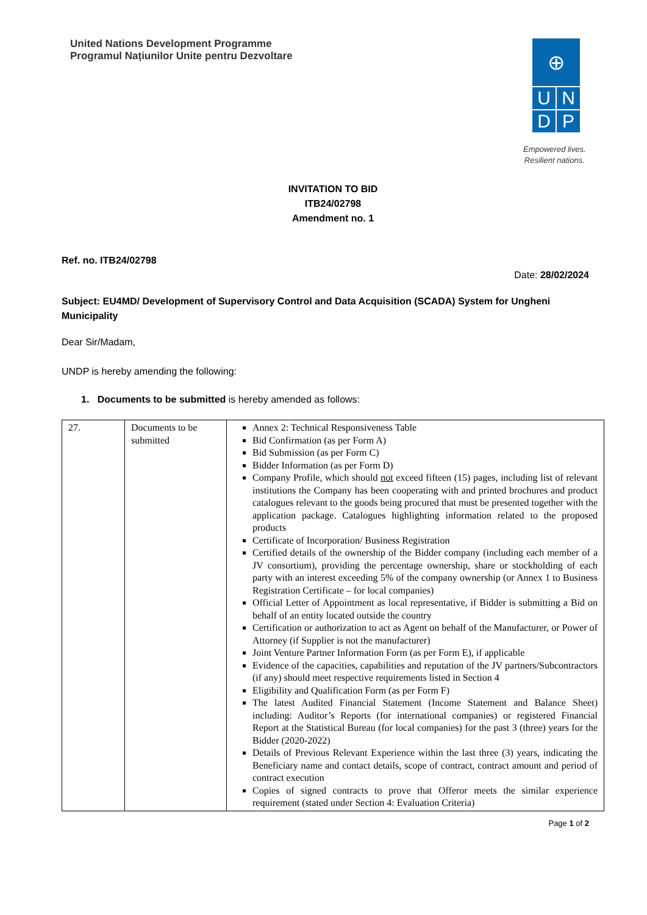United Nations Development Programme
Programul Națiunilor Unite pentru Dezvoltare
⊕
U
N
D
P
Empowered lives.
Resilient nations.
INVITATION TO BID
ITB24/02798
Amendment no. 1
Ref. no. ITB24/02798
Date: 28/02/2024
Subject: EU4MD/ Development of Supervisory Control and Data Acquisition (SCADA) System for Ungheni Municipality
Dear Sir/Madam,
UNDP is hereby amending the following:
1. Documents to be submitted is hereby amended as follows:
| 27. | Documents to be submitted | Annex 2: Technical Responsiveness Table Bid Confirmation (as per Form A) Bid Submission (as per Form C) Bidder Information (as per Form D) Company Profile, which should not exceed fifteen (15) pages, including list of relevant institutions the Company has been cooperating with and printed brochures and product catalogues relevant to the goods being procured that must be presented together with the application package. Catalogues highlighting information related to the proposed products Certificate of Incorporation/ Business Registration Certified details of the ownership of the Bidder company (including each member of a JV consortium), providing the percentage ownership, share or stockholding of each party with an interest exceeding 5% of the company ownership (or Annex 1 to Business Registration Certificate – for local companies) Official Letter of Appointment as local representative, if Bidder is submitting a Bid on behalf of an entity located outside the country Certification or authorization to act as Agent on behalf of the Manufacturer, or Power of Attorney (if Supplier is not the manufacturer) Joint Venture Partner Information Form (as per Form E), if applicable Evidence of the capacities, capabilities and reputation of the JV partners/Subcontractors (if any) should meet respective requirements listed in Section 4 Eligibility and Qualification Form (as per Form F) The latest Audited Financial Statement (Income Statement and Balance Sheet) including: Auditor’s Reports (for international companies) or registered Financial Report at the Statistical Bureau (for local companies) for the past 3 (three) years for the Bidder (2020-2022) Details of Previous Relevant Experience within the last three (3) years, indicating the Beneficiary name and contact details, scope of contract, contract amount and period of contract execution Copies of signed contracts to prove that Offeror meets the similar experience requirement (stated under Section 4: Evaluation Criteria) |
Page 1 of 2